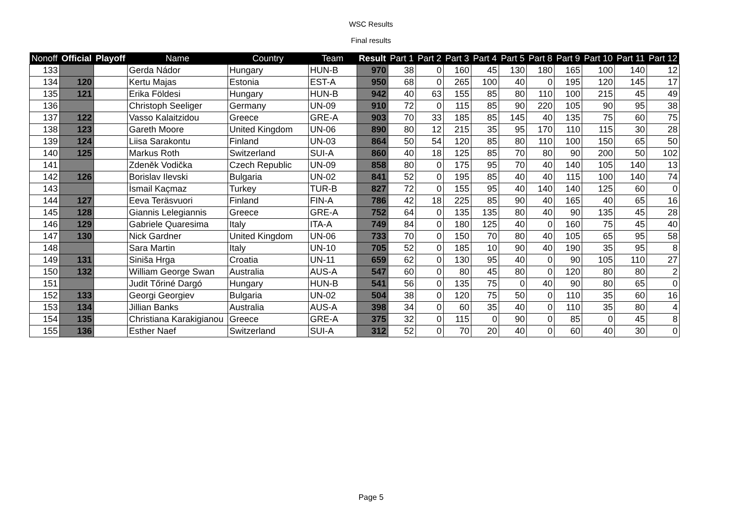WSC Results
Final results
| Nonoff | Official | Playoff | Name | Country | Team | Result | Part 1 | Part 2 | Part 3 | Part 4 | Part 5 | Part 8 | Part 9 | Part 10 | Part 11 | Part 12 |
| --- | --- | --- | --- | --- | --- | --- | --- | --- | --- | --- | --- | --- | --- | --- | --- | --- |
| 133 | | | Gerda Nádor | Hungary | HUN-B | 970 | 38 | 0 | 160 | 45 | 130 | 180 | 165 | 100 | 140 | 12 |
| 134 | 120 | | Kertu Majas | Estonia | EST-A | 950 | 68 | 0 | 265 | 100 | 40 | 0 | 195 | 120 | 145 | 17 |
| 135 | 121 | | Erika Földesi | Hungary | HUN-B | 942 | 40 | 63 | 155 | 85 | 80 | 110 | 100 | 215 | 45 | 49 |
| 136 | | | Christoph Seeliger | Germany | UN-09 | 910 | 72 | 0 | 115 | 85 | 90 | 220 | 105 | 90 | 95 | 38 |
| 137 | 122 | | Vasso Kalaitzidou | Greece | GRE-A | 903 | 70 | 33 | 185 | 85 | 145 | 40 | 135 | 75 | 60 | 75 |
| 138 | 123 | | Gareth Moore | United Kingdom | UN-06 | 890 | 80 | 12 | 215 | 35 | 95 | 170 | 110 | 115 | 30 | 28 |
| 139 | 124 | | Liisa Sarakontu | Finland | UN-03 | 864 | 50 | 54 | 120 | 85 | 80 | 110 | 100 | 150 | 65 | 50 |
| 140 | 125 | | Markus Roth | Switzerland | SUI-A | 860 | 40 | 18 | 125 | 85 | 70 | 80 | 90 | 200 | 50 | 102 |
| 141 | | | Zdeněk Vodička | Czech Republic | UN-09 | 858 | 80 | 0 | 175 | 95 | 70 | 40 | 140 | 105 | 140 | 13 |
| 142 | 126 | | Borislav Ilevski | Bulgaria | UN-02 | 841 | 52 | 0 | 195 | 85 | 40 | 40 | 115 | 100 | 140 | 74 |
| 143 | | | İsmail Kaçmaz | Turkey | TUR-B | 827 | 72 | 0 | 155 | 95 | 40 | 140 | 140 | 125 | 60 | 0 |
| 144 | 127 | | Eeva Teräsvuori | Finland | FIN-A | 786 | 42 | 18 | 225 | 85 | 90 | 40 | 165 | 40 | 65 | 16 |
| 145 | 128 | | Giannis Lelegiannis | Greece | GRE-A | 752 | 64 | 0 | 135 | 135 | 80 | 40 | 90 | 135 | 45 | 28 |
| 146 | 129 | | Gabriele Quaresima | Italy | ITA-A | 749 | 84 | 0 | 180 | 125 | 40 | 0 | 160 | 75 | 45 | 40 |
| 147 | 130 | | Nick Gardner | United Kingdom | UN-06 | 733 | 70 | 0 | 150 | 70 | 80 | 40 | 105 | 65 | 95 | 58 |
| 148 | | | Sara Martin | Italy | UN-10 | 705 | 52 | 0 | 185 | 10 | 90 | 40 | 190 | 35 | 95 | 8 |
| 149 | 131 | | Siniša Hrga | Croatia | UN-11 | 659 | 62 | 0 | 130 | 95 | 40 | 0 | 90 | 105 | 110 | 27 |
| 150 | 132 | | William George Swan | Australia | AUS-A | 547 | 60 | 0 | 80 | 45 | 80 | 0 | 120 | 80 | 80 | 2 |
| 151 | | | Judit Tőriné Dargó | Hungary | HUN-B | 541 | 56 | 0 | 135 | 75 | 0 | 40 | 90 | 80 | 65 | 0 |
| 152 | 133 | | Georgi Georgiev | Bulgaria | UN-02 | 504 | 38 | 0 | 120 | 75 | 50 | 0 | 110 | 35 | 60 | 16 |
| 153 | 134 | | Jillian Banks | Australia | AUS-A | 398 | 34 | 0 | 60 | 35 | 40 | 0 | 110 | 35 | 80 | 4 |
| 154 | 135 | | Christiana Karakigianou | Greece | GRE-A | 375 | 32 | 0 | 115 | 0 | 90 | 0 | 85 | 0 | 45 | 8 |
| 155 | 136 | | Esther Naef | Switzerland | SUI-A | 312 | 52 | 0 | 70 | 20 | 40 | 0 | 60 | 40 | 30 | 0 |
Page 5